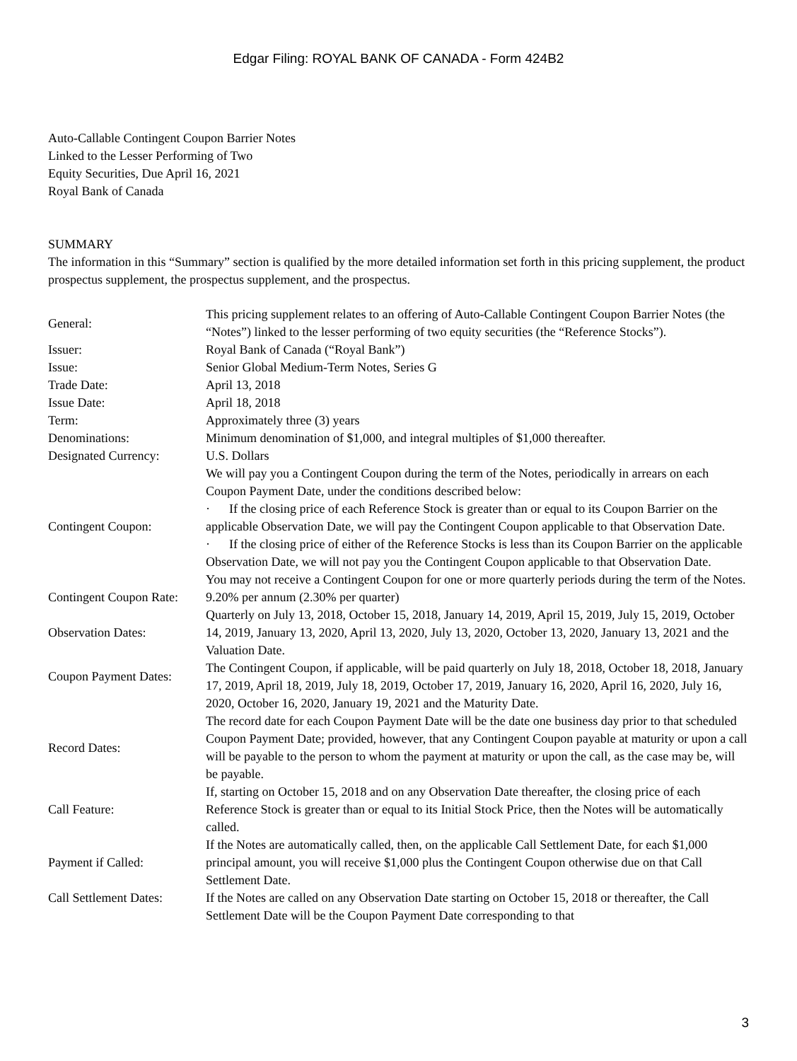Edgar Filing: ROYAL BANK OF CANADA - Form 424B2
Auto-Callable Contingent Coupon Barrier Notes
Linked to the Lesser Performing of Two
Equity Securities, Due April 16, 2021
Royal Bank of Canada
SUMMARY
The information in this “Summary” section is qualified by the more detailed information set forth in this pricing supplement, the product prospectus supplement, the prospectus supplement, and the prospectus.
| General: | This pricing supplement relates to an offering of Auto-Callable Contingent Coupon Barrier Notes (the “Notes”) linked to the lesser performing of two equity securities (the “Reference Stocks”). |
| Issuer: | Royal Bank of Canada (“Royal Bank”) |
| Issue: | Senior Global Medium-Term Notes, Series G |
| Trade Date: | April 13, 2018 |
| Issue Date: | April 18, 2018 |
| Term: | Approximately three (3) years |
| Denominations: | Minimum denomination of $1,000, and integral multiples of $1,000 thereafter. |
| Designated Currency: | U.S. Dollars |
| Contingent Coupon: | We will pay you a Contingent Coupon during the term of the Notes, periodically in arrears on each Coupon Payment Date, under the conditions described below: · If the closing price of each Reference Stock is greater than or equal to its Coupon Barrier on the applicable Observation Date, we will pay the Contingent Coupon applicable to that Observation Date. · If the closing price of either of the Reference Stocks is less than its Coupon Barrier on the applicable Observation Date, we will not pay you the Contingent Coupon applicable to that Observation Date. You may not receive a Contingent Coupon for one or more quarterly periods during the term of the Notes. |
| Contingent Coupon Rate: | 9.20% per annum (2.30% per quarter) |
| Observation Dates: | Quarterly on July 13, 2018, October 15, 2018, January 14, 2019, April 15, 2019, July 15, 2019, October 14, 2019, January 13, 2020, April 13, 2020, July 13, 2020, October 13, 2020, January 13, 2021 and the Valuation Date. |
| Coupon Payment Dates: | The Contingent Coupon, if applicable, will be paid quarterly on July 18, 2018, October 18, 2018, January 17, 2019, April 18, 2019, July 18, 2019, October 17, 2019, January 16, 2020, April 16, 2020, July 16, 2020, October 16, 2020, January 19, 2021 and the Maturity Date. |
| Record Dates: | The record date for each Coupon Payment Date will be the date one business day prior to that scheduled Coupon Payment Date; provided, however, that any Contingent Coupon payable at maturity or upon a call will be payable to the person to whom the payment at maturity or upon the call, as the case may be, will be payable. |
| Call Feature: | If, starting on October 15, 2018 and on any Observation Date thereafter, the closing price of each Reference Stock is greater than or equal to its Initial Stock Price, then the Notes will be automatically called. |
| Payment if Called: | If the Notes are automatically called, then, on the applicable Call Settlement Date, for each $1,000 principal amount, you will receive $1,000 plus the Contingent Coupon otherwise due on that Call Settlement Date. |
| Call Settlement Dates: | If the Notes are called on any Observation Date starting on October 15, 2018 or thereafter, the Call Settlement Date will be the Coupon Payment Date corresponding to that |
3